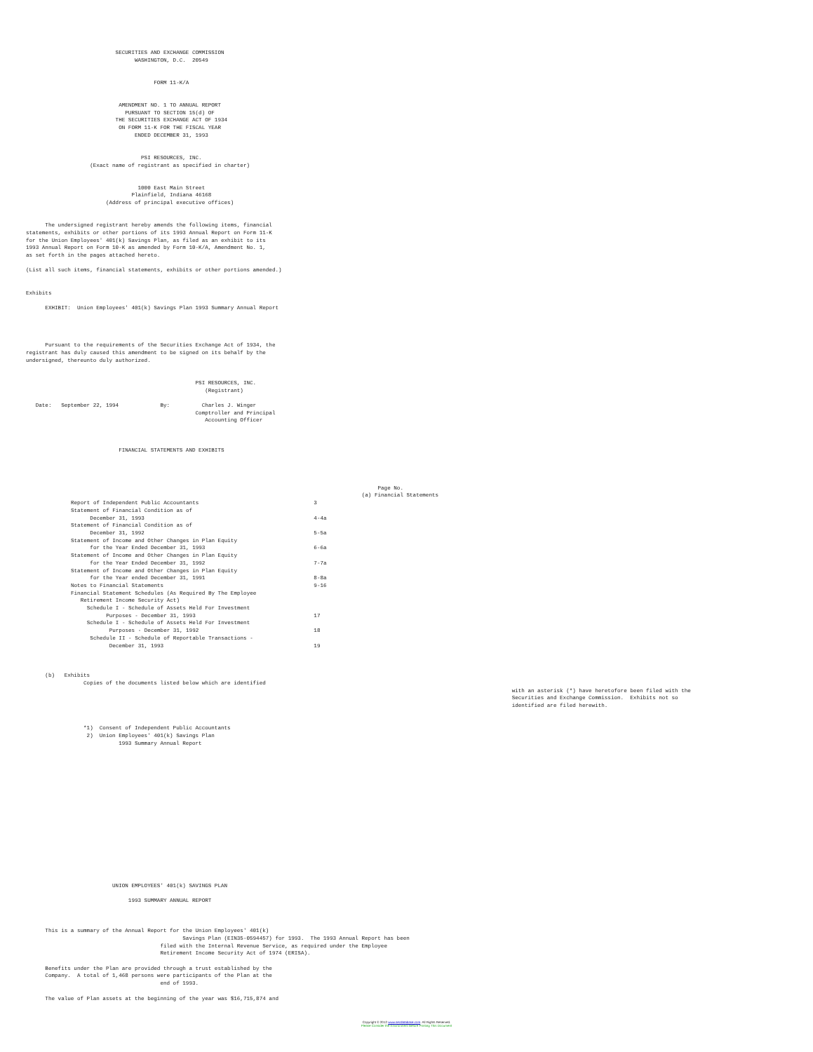SECURITIES AND EXCHANGE COMMISSION
                                  WASHINGTON, D.C.  20549


                                        FORM 11-K/A


                             AMENDMENT NO. 1 TO ANNUAL REPORT
                               PURSUANT TO SECTION 15(d) OF
                            THE SECURITIES EXCHANGE ACT OF 1934
                             ON FORM 11-K FOR THE FISCAL YEAR
                                  ENDED DECEMBER 31, 1993


                                    PSI RESOURCES, INC.
                    (Exact name of registrant as specified in charter)


                                   1000 East Main Street
                                 Plainfield, Indiana 46168
                         (Address of principal executive offices)


      The undersigned registrant hereby amends the following items, financial
statements, exhibits or other portions of its 1993 Annual Report on Form 11-K
for the Union Employees' 401(k) Savings Plan, as filed as an exhibit to its
1993 Annual Report on Form 10-K as amended by Form 10-K/A, Amendment No. 1,
as set forth in the pages attached hereto.

(List all such items, financial statements, exhibits or other portions amended.)


Exhibits

      EXHIBIT:  Union Employees' 401(k) Savings Plan 1993 Summary Annual Report




      Pursuant to the requirements of the Securities Exchange Act of 1934, the
registrant has duly caused this amendment to be signed on its behalf by the
undersigned, thereunto duly authorized.


                                                     PSI RESOURCES, INC.
                                                        (Registrant)

   Date:   September 22, 1994             By:          Charles J. Winger
                                                     Comptroller and Principal
                                                        Accounting Officer



                             FINANCIAL STATEMENTS AND EXHIBITS
| | Page No. |
| --- | --- |
| | (a) Financial Statements |
| Report of Independent Public Accountants | 3 |
| Statement of Financial Condition as of | |
| December 31, 1993 | 4-4a |
| Statement of Financial Condition as of | |
| December 31, 1992 | 5-5a |
| Statement of Income and Other Changes in Plan Equity | |
| for the Year Ended December 31, 1993 | 6-6a |
| Statement of Income and Other Changes in Plan Equity | |
| for the Year Ended December 31, 1992 | 7-7a |
| Statement of Income and Other Changes in Plan Equity | |
| for the Year ended December 31, 1991 | 8-8a |
| Notes to Financial Statements | 9-16 |
| Financial Statement Schedules (As Required By The Employee | |
| Retirement Income Security Act) | |
| Schedule I - Schedule of Assets Held For Investment | |
| Purposes - December 31, 1993 | 17 |
| Schedule I - Schedule of Assets Held For Investment | |
| Purposes - December 31, 1992 | 18 |
| Schedule II - Schedule of Reportable Transactions - | |
| December 31, 1993 | 19 |
      (b)   Exhibits
                  Copies of the documents listed below which are identified
                                                                                                                                                        with an asterisk (*) have heretofore been filed with the
                                                                                                                                                        Securities and Exchange Commission.  Exhibits not so
                                                                                                                                                        identified are filed herewith.


                  *1)  Consent of Independent Public Accountants
                   2)  Union Employees' 401(k) Savings Plan
                             1993 Summary Annual Report


















                           UNION EMPLOYEES' 401(k) SAVINGS PLAN

                                1993 SUMMARY ANNUAL REPORT



      This is a summary of the Annual Report for the Union Employees' 401(k)
                                                 Savings Plan (EIN35-0594457) for 1993.  The 1993 Annual Report has been
                                          filed with the Internal Revenue Service, as required under the Employee
                                          Retirement Income Security Act of 1974 (ERISA).

      Benefits under the Plan are provided through a trust established by the
      Company.  A total of 1,468 persons were participants of the Plan at the
                                          end of 1993.

      The value of Plan assets at the beginning of the year was $16,715,874 and
Copyright © 2012 www.secdatabase.com. All Rights Reserved.
Please Consider the Environment Before Printing This Document